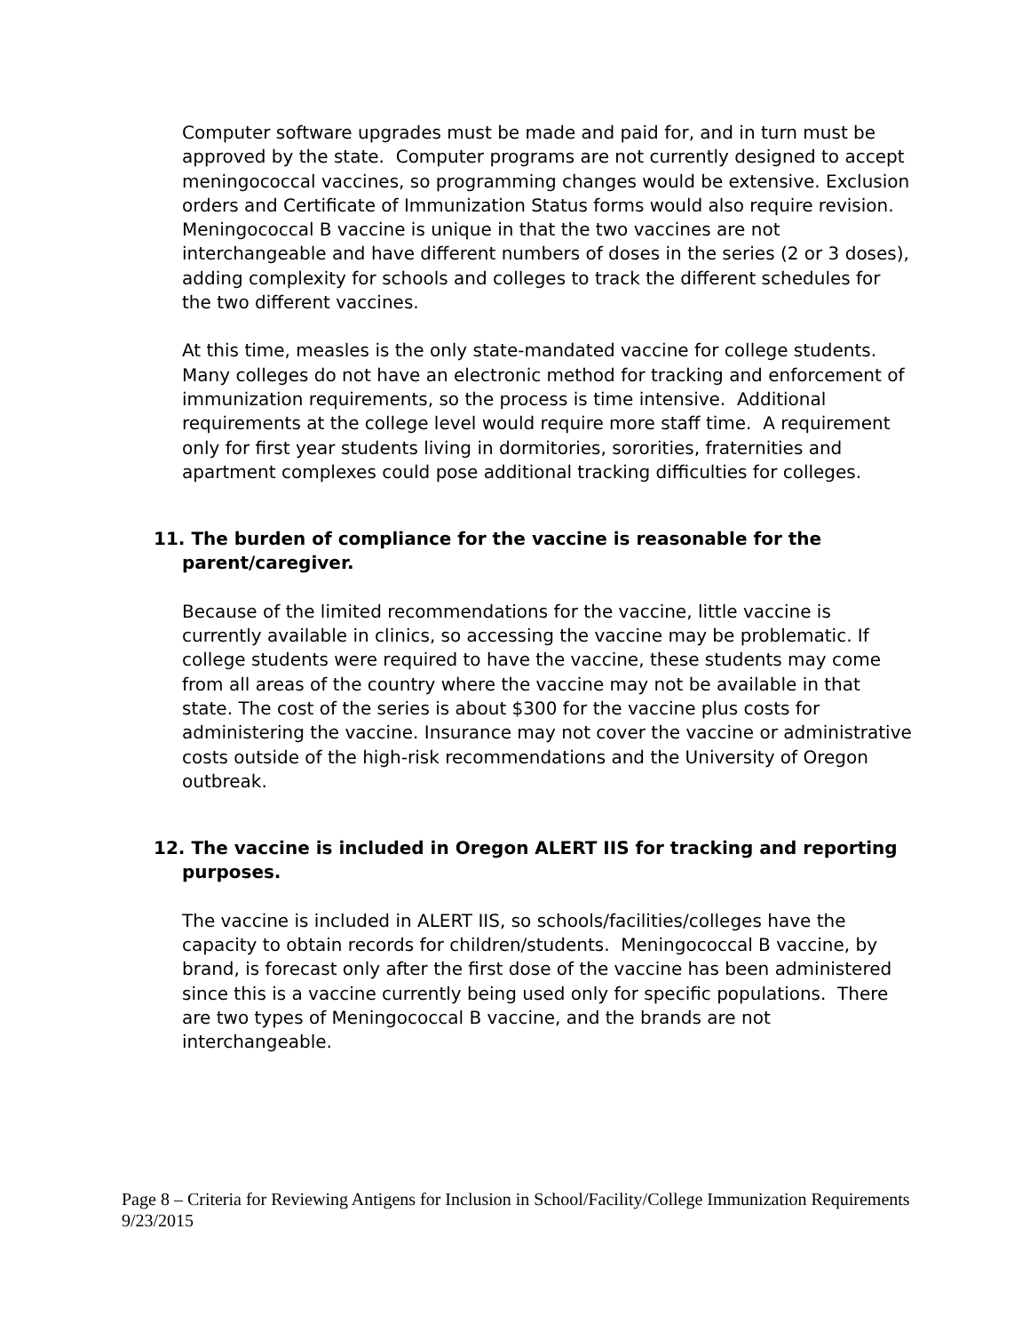Computer software upgrades must be made and paid for, and in turn must be approved by the state. Computer programs are not currently designed to accept meningococcal vaccines, so programming changes would be extensive. Exclusion orders and Certificate of Immunization Status forms would also require revision. Meningococcal B vaccine is unique in that the two vaccines are not interchangeable and have different numbers of doses in the series (2 or 3 doses), adding complexity for schools and colleges to track the different schedules for the two different vaccines.
At this time, measles is the only state-mandated vaccine for college students. Many colleges do not have an electronic method for tracking and enforcement of immunization requirements, so the process is time intensive. Additional requirements at the college level would require more staff time. A requirement only for first year students living in dormitories, sororities, fraternities and apartment complexes could pose additional tracking difficulties for colleges.
11. The burden of compliance for the vaccine is reasonable for the parent/caregiver.
Because of the limited recommendations for the vaccine, little vaccine is currently available in clinics, so accessing the vaccine may be problematic. If college students were required to have the vaccine, these students may come from all areas of the country where the vaccine may not be available in that state. The cost of the series is about $300 for the vaccine plus costs for administering the vaccine. Insurance may not cover the vaccine or administrative costs outside of the high-risk recommendations and the University of Oregon outbreak.
12. The vaccine is included in Oregon ALERT IIS for tracking and reporting purposes.
The vaccine is included in ALERT IIS, so schools/facilities/colleges have the capacity to obtain records for children/students. Meningococcal B vaccine, by brand, is forecast only after the first dose of the vaccine has been administered since this is a vaccine currently being used only for specific populations. There are two types of Meningococcal B vaccine, and the brands are not interchangeable.
Page 8 – Criteria for Reviewing Antigens for Inclusion in School/Facility/College Immunization Requirements 9/23/2015